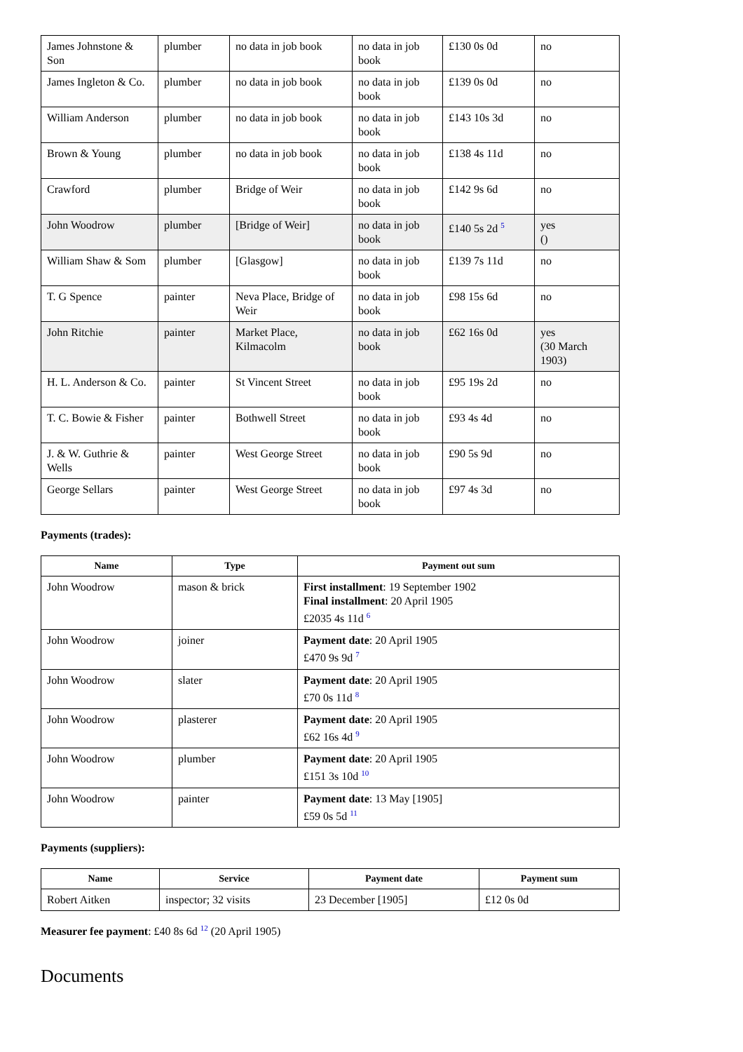| James Johnstone & Son | plumber | no data in job book | no data in job book | £130 0s 0d | no |
| James Ingleton & Co. | plumber | no data in job book | no data in job book | £139 0s 0d | no |
| William Anderson | plumber | no data in job book | no data in job book | £143 10s 3d | no |
| Brown & Young | plumber | no data in job book | no data in job book | £138 4s 11d | no |
| Crawford | plumber | Bridge of Weir | no data in job book | £142 9s 6d | no |
| John Woodrow | plumber | [Bridge of Weir] | no data in job book | £140 5s 2d <sup>5</sup> | yes () |
| William Shaw & Som | plumber | [Glasgow] | no data in job book | £139 7s 11d | no |
| T. G Spence | painter | Neva Place, Bridge of Weir | no data in job book | £98 15s 6d | no |
| John Ritchie | painter | Market Place, Kilmacolm | no data in job book | £62 16s 0d | yes (30 March 1903) |
| H. L. Anderson & Co. | painter | St Vincent Street | no data in job book | £95 19s 2d | no |
| T. C. Bowie & Fisher | painter | Bothwell Street | no data in job book | £93 4s 4d | no |
| J. & W. Guthrie & Wells | painter | West George Street | no data in job book | £90 5s 9d | no |
| George Sellars | painter | West George Street | no data in job book | £97 4s 3d | no |
Payments (trades):
| Name | Type | Payment out sum |
| --- | --- | --- |
| John Woodrow | mason & brick | First installment : 19 September 1902 Final installment : 20 April 1905 £2035 4s 11d <sup>6</sup> |
| John Woodrow | joiner | Payment date : 20 April 1905 £470 9s 9d <sup>7</sup> |
| John Woodrow | slater | Payment date : 20 April 1905 £70 0s 11d <sup>8</sup> |
| John Woodrow | plasterer | Payment date : 20 April 1905 £62 16s 4d <sup>9</sup> |
| John Woodrow | plumber | Payment date : 20 April 1905 £151 3s 10d <sup>10</sup> |
| John Woodrow | painter | Payment date : 13 May [1905] £59 0s 5d <sup>11</sup> |
Payments (suppliers):
| Name | Service | Payment date | Payment sum |
| --- | --- | --- | --- |
| Robert Aitken | inspector; 32 visits | 23 December [1905] | £12 0s 0d |
Measurer fee payment: £40 8s 6d <sup>12</sup> (20 April 1905)
Documents